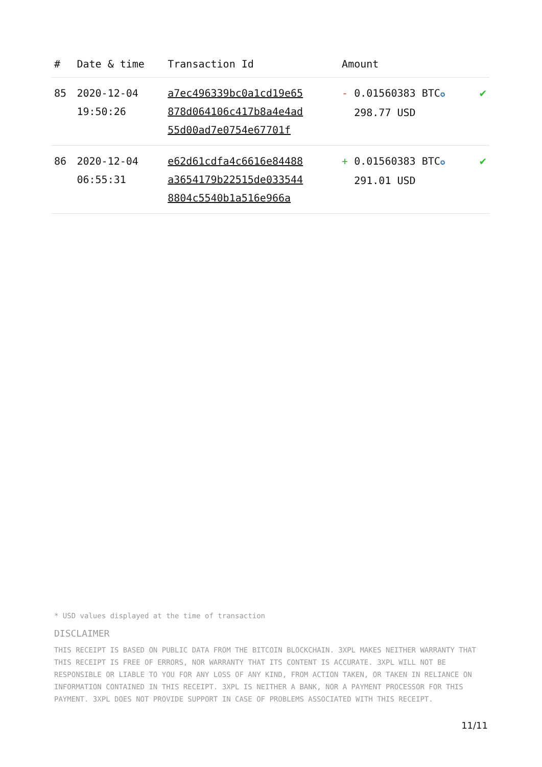| # | Date & time | Transaction Id | Amount | |
| --- | --- | --- | --- | --- |
| 85 | 2020-12-04 19:50:26 | a7ec496339bc0a1cd19e65 878d064106c417b8a4e4ad 55d00ad7e0754e67701f | - 0.01560383 BTC ✪ 298.77 USD | ✔ |
| 86 | 2020-12-04 06:55:31 | e62d61cdfa4c6616e84488 a3654179b22515de033544 8804c5540b1a516e966a | + 0.01560383 BTC ✪ 291.01 USD | ✔ |
* USD values displayed at the time of transaction
DISCLAIMER
THIS RECEIPT IS BASED ON PUBLIC DATA FROM THE BITCOIN BLOCKCHAIN. 3XPL MAKES NEITHER WARRANTY THAT THIS RECEIPT IS FREE OF ERRORS, NOR WARRANTY THAT ITS CONTENT IS ACCURATE. 3XPL WILL NOT BE RESPONSIBLE OR LIABLE TO YOU FOR ANY LOSS OF ANY KIND, FROM ACTION TAKEN, OR TAKEN IN RELIANCE ON INFORMATION CONTAINED IN THIS RECEIPT. 3XPL IS NEITHER A BANK, NOR A PAYMENT PROCESSOR FOR THIS PAYMENT. 3XPL DOES NOT PROVIDE SUPPORT IN CASE OF PROBLEMS ASSOCIATED WITH THIS RECEIPT.
11/11